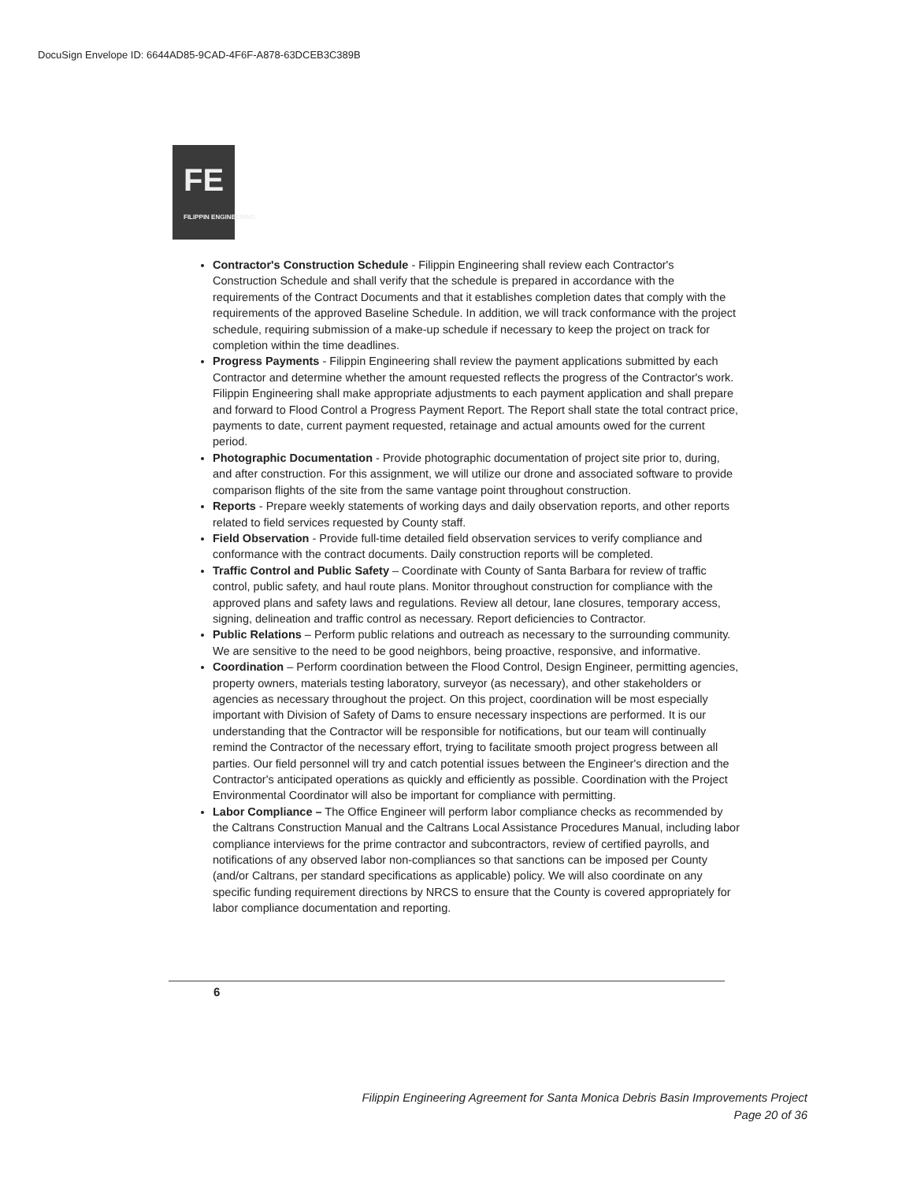DocuSign Envelope ID: 6644AD85-9CAD-4F6F-A878-63DCEB3C389B
FE
FILIPPIN ENGINEERING
Contractor's Construction Schedule - Filippin Engineering shall review each Contractor's Construction Schedule and shall verify that the schedule is prepared in accordance with the requirements of the Contract Documents and that it establishes completion dates that comply with the requirements of the approved Baseline Schedule. In addition, we will track conformance with the project schedule, requiring submission of a make-up schedule if necessary to keep the project on track for completion within the time deadlines.
Progress Payments - Filippin Engineering shall review the payment applications submitted by each Contractor and determine whether the amount requested reflects the progress of the Contractor's work. Filippin Engineering shall make appropriate adjustments to each payment application and shall prepare and forward to Flood Control a Progress Payment Report. The Report shall state the total contract price, payments to date, current payment requested, retainage and actual amounts owed for the current period.
Photographic Documentation - Provide photographic documentation of project site prior to, during, and after construction. For this assignment, we will utilize our drone and associated software to provide comparison flights of the site from the same vantage point throughout construction.
Reports - Prepare weekly statements of working days and daily observation reports, and other reports related to field services requested by County staff.
Field Observation - Provide full-time detailed field observation services to verify compliance and conformance with the contract documents. Daily construction reports will be completed.
Traffic Control and Public Safety – Coordinate with County of Santa Barbara for review of traffic control, public safety, and haul route plans. Monitor throughout construction for compliance with the approved plans and safety laws and regulations. Review all detour, lane closures, temporary access, signing, delineation and traffic control as necessary. Report deficiencies to Contractor.
Public Relations – Perform public relations and outreach as necessary to the surrounding community. We are sensitive to the need to be good neighbors, being proactive, responsive, and informative.
Coordination – Perform coordination between the Flood Control, Design Engineer, permitting agencies, property owners, materials testing laboratory, surveyor (as necessary), and other stakeholders or agencies as necessary throughout the project. On this project, coordination will be most especially important with Division of Safety of Dams to ensure necessary inspections are performed. It is our understanding that the Contractor will be responsible for notifications, but our team will continually remind the Contractor of the necessary effort, trying to facilitate smooth project progress between all parties. Our field personnel will try and catch potential issues between the Engineer's direction and the Contractor's anticipated operations as quickly and efficiently as possible. Coordination with the Project Environmental Coordinator will also be important for compliance with permitting.
Labor Compliance – The Office Engineer will perform labor compliance checks as recommended by the Caltrans Construction Manual and the Caltrans Local Assistance Procedures Manual, including labor compliance interviews for the prime contractor and subcontractors, review of certified payrolls, and notifications of any observed labor non-compliances so that sanctions can be imposed per County (and/or Caltrans, per standard specifications as applicable) policy. We will also coordinate on any specific funding requirement directions by NRCS to ensure that the County is covered appropriately for labor compliance documentation and reporting.
6
Filippin Engineering Agreement for Santa Monica Debris Basin Improvements Project
Page 20 of 36